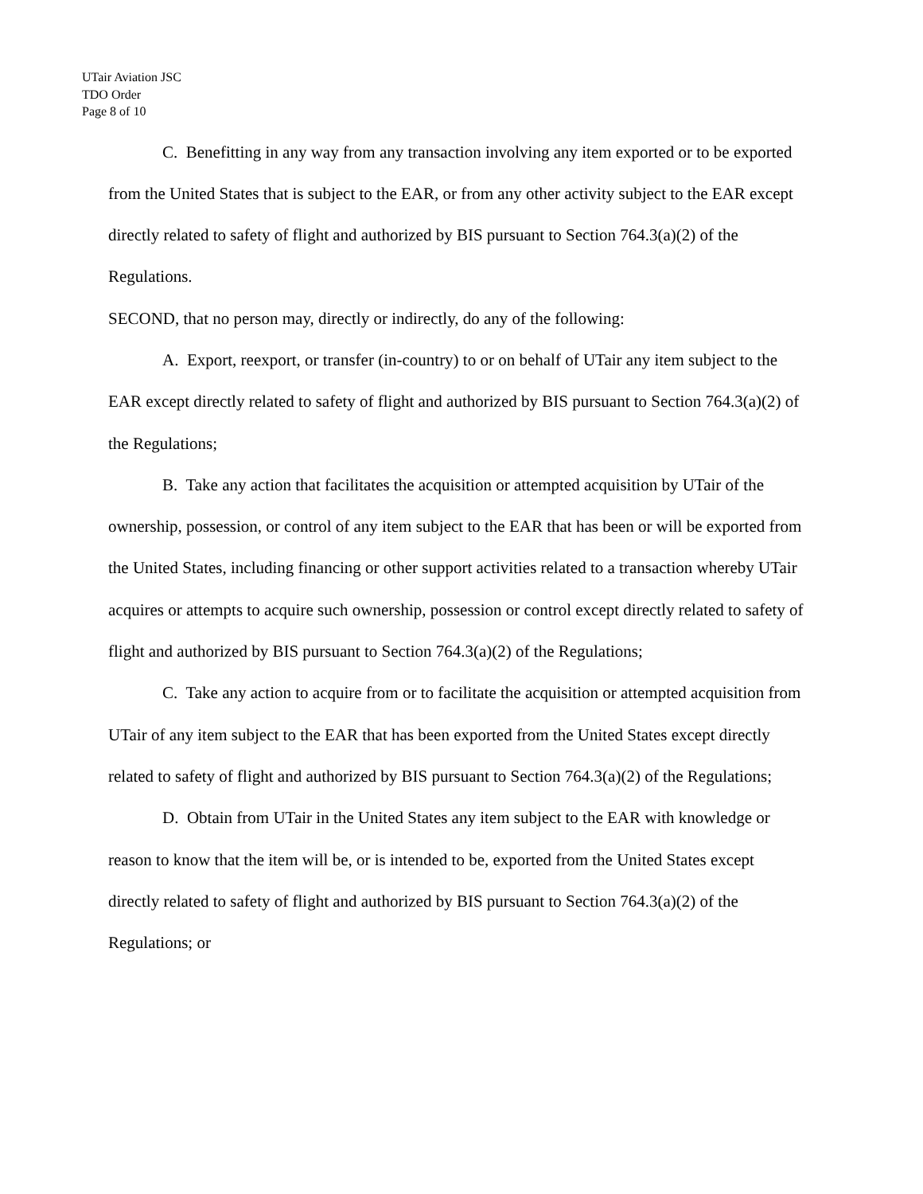UTair Aviation JSC
TDO Order
Page 8 of 10
C. Benefitting in any way from any transaction involving any item exported or to be exported from the United States that is subject to the EAR, or from any other activity subject to the EAR except directly related to safety of flight and authorized by BIS pursuant to Section 764.3(a)(2) of the Regulations.
SECOND, that no person may, directly or indirectly, do any of the following:
A. Export, reexport, or transfer (in-country) to or on behalf of UTair any item subject to the EAR except directly related to safety of flight and authorized by BIS pursuant to Section 764.3(a)(2) of the Regulations;
B. Take any action that facilitates the acquisition or attempted acquisition by UTair of the ownership, possession, or control of any item subject to the EAR that has been or will be exported from the United States, including financing or other support activities related to a transaction whereby UTair acquires or attempts to acquire such ownership, possession or control except directly related to safety of flight and authorized by BIS pursuant to Section 764.3(a)(2) of the Regulations;
C. Take any action to acquire from or to facilitate the acquisition or attempted acquisition from UTair of any item subject to the EAR that has been exported from the United States except directly related to safety of flight and authorized by BIS pursuant to Section 764.3(a)(2) of the Regulations;
D. Obtain from UTair in the United States any item subject to the EAR with knowledge or reason to know that the item will be, or is intended to be, exported from the United States except directly related to safety of flight and authorized by BIS pursuant to Section 764.3(a)(2) of the Regulations; or